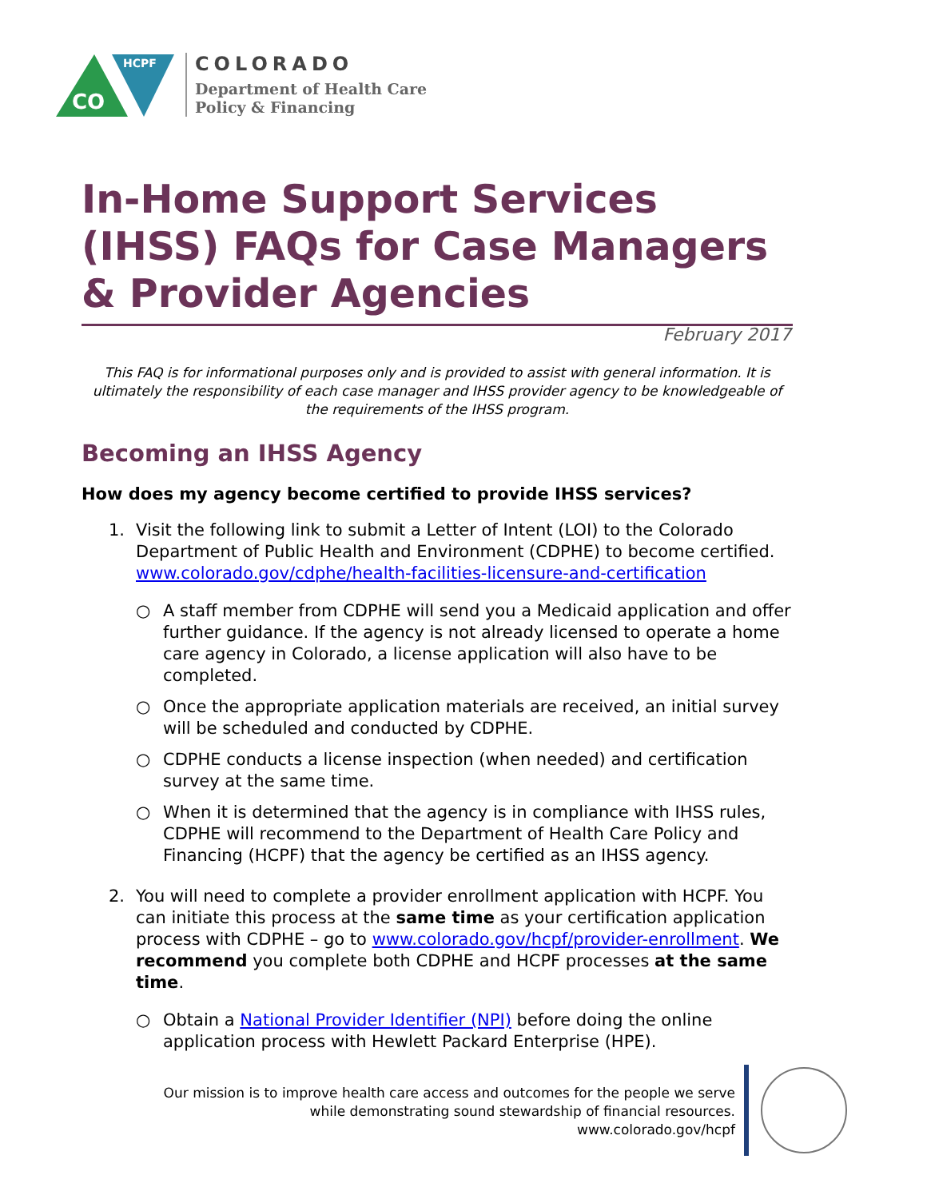CO
HCPF
COLORADO
Department of Health Care
Policy & Financing
In-Home Support Services (IHSS) FAQs for Case Managers & Provider Agencies
February 2017
This FAQ is for informational purposes only and is provided to assist with general information. It is ultimately the responsibility of each case manager and IHSS provider agency to be knowledgeable of the requirements of the IHSS program.
Becoming an IHSS Agency
How does my agency become certified to provide IHSS services?
1. Visit the following link to submit a Letter of Intent (LOI) to the Colorado Department of Public Health and Environment (CDPHE) to become certified. www.colorado.gov/cdphe/health-facilities-licensure-and-certification
○ A staff member from CDPHE will send you a Medicaid application and offer further guidance. If the agency is not already licensed to operate a home care agency in Colorado, a license application will also have to be completed.
○ Once the appropriate application materials are received, an initial survey will be scheduled and conducted by CDPHE.
○ CDPHE conducts a license inspection (when needed) and certification survey at the same time.
○ When it is determined that the agency is in compliance with IHSS rules, CDPHE will recommend to the Department of Health Care Policy and Financing (HCPF) that the agency be certified as an IHSS agency.
2. You will need to complete a provider enrollment application with HCPF. You can initiate this process at the same time as your certification application process with CDPHE – go to www.colorado.gov/hcpf/provider-enrollment. We recommend you complete both CDPHE and HCPF processes at the same time.
○ Obtain a National Provider Identifier (NPI) before doing the online application process with Hewlett Packard Enterprise (HPE).
Our mission is to improve health care access and outcomes for the people we serve
while demonstrating sound stewardship of financial resources.
www.colorado.gov/hcpf